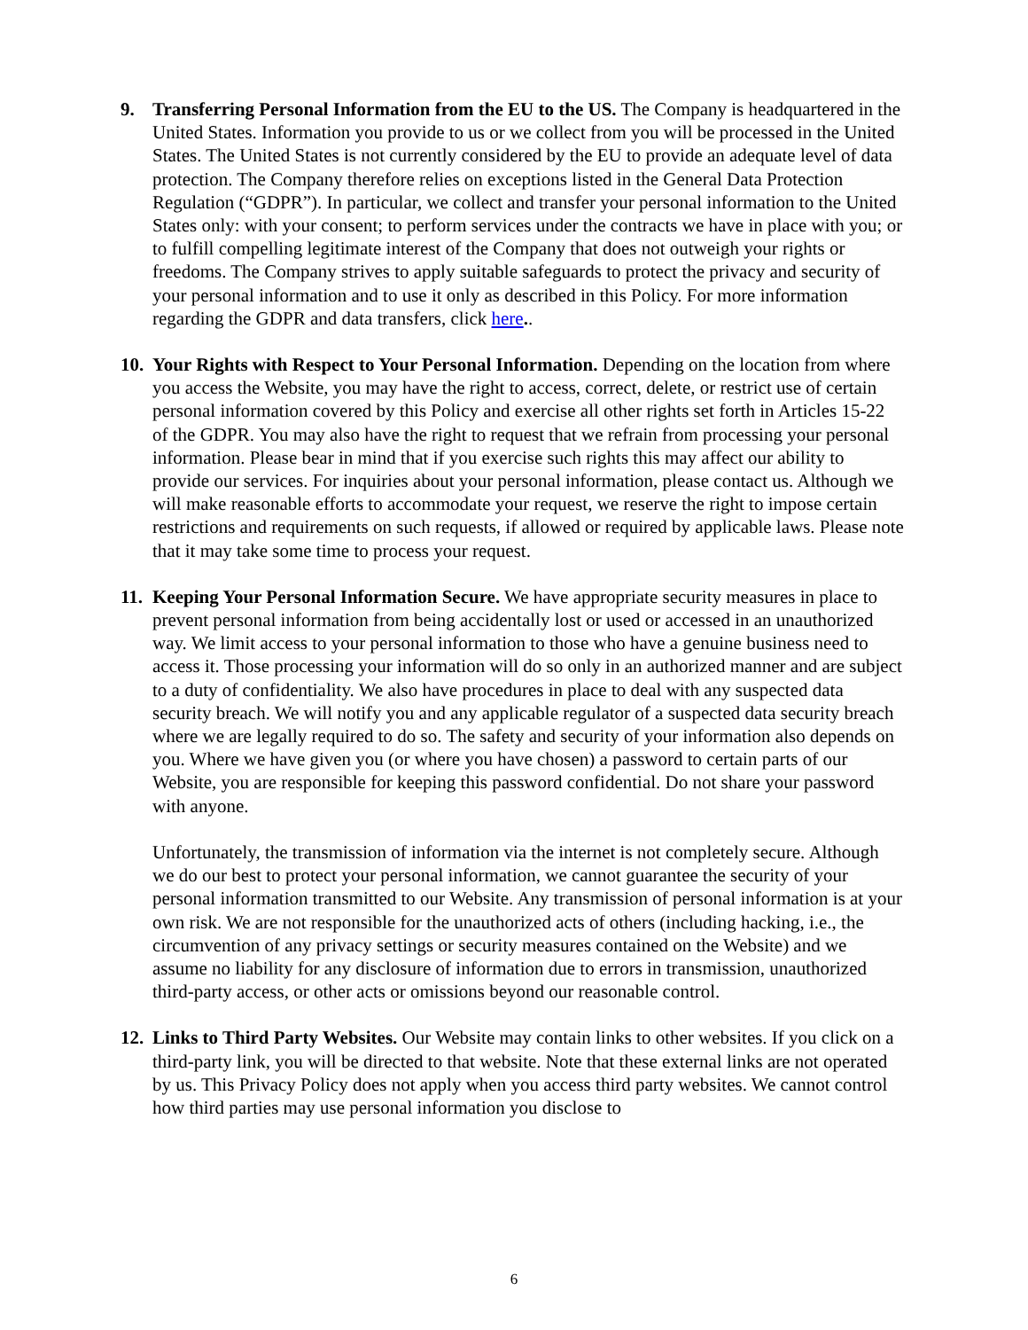9. Transferring Personal Information from the EU to the US. The Company is headquartered in the United States. Information you provide to us or we collect from you will be processed in the United States. The United States is not currently considered by the EU to provide an adequate level of data protection. The Company therefore relies on exceptions listed in the General Data Protection Regulation (“GDPR”). In particular, we collect and transfer your personal information to the United States only: with your consent; to perform services under the contracts we have in place with you; or to fulfill compelling legitimate interest of the Company that does not outweigh your rights or freedoms. The Company strives to apply suitable safeguards to protect the privacy and security of your personal information and to use it only as described in this Policy. For more information regarding the GDPR and data transfers, click here..
10.
Your Rights with Respect to Your Personal Information. Depending on the location from where you access the Website, you may have the right to access, correct, delete, or restrict use of certain personal information covered by this Policy and exercise all other rights set forth in Articles 15-22 of the GDPR. You may also have the right to request that we refrain from processing your personal information. Please bear in mind that if you exercise such rights this may affect our ability to provide our services. For inquiries about your personal information, please contact us. Although we will make reasonable efforts to accommodate your request, we reserve the right to impose certain restrictions and requirements on such requests, if allowed or required by applicable laws. Please note that it may take some time to process your request.
11.
Keeping Your Personal Information Secure. We have appropriate security measures in place to prevent personal information from being accidentally lost or used or accessed in an unauthorized way. We limit access to your personal information to those who have a genuine business need to access it. Those processing your information will do so only in an authorized manner and are subject to a duty of confidentiality. We also have procedures in place to deal with any suspected data security breach. We will notify you and any applicable regulator of a suspected data security breach where we are legally required to do so. The safety and security of your information also depends on you. Where we have given you (or where you have chosen) a password to certain parts of our Website, you are responsible for keeping this password confidential. Do not share your password with anyone.
Unfortunately, the transmission of information via the internet is not completely secure. Although we do our best to protect your personal information, we cannot guarantee the security of your personal information transmitted to our Website. Any transmission of personal information is at your own risk. We are not responsible for the unauthorized acts of others (including hacking, i.e., the circumvention of any privacy settings or security measures contained on the Website) and we assume no liability for any disclosure of information due to errors in transmission, unauthorized third-party access, or other acts or omissions beyond our reasonable control.
12.
Links to Third Party Websites. Our Website may contain links to other websites. If you click on a third-party link, you will be directed to that website. Note that these external links are not operated by us. This Privacy Policy does not apply when you access third party websites. We cannot control how third parties may use personal information you disclose to
6